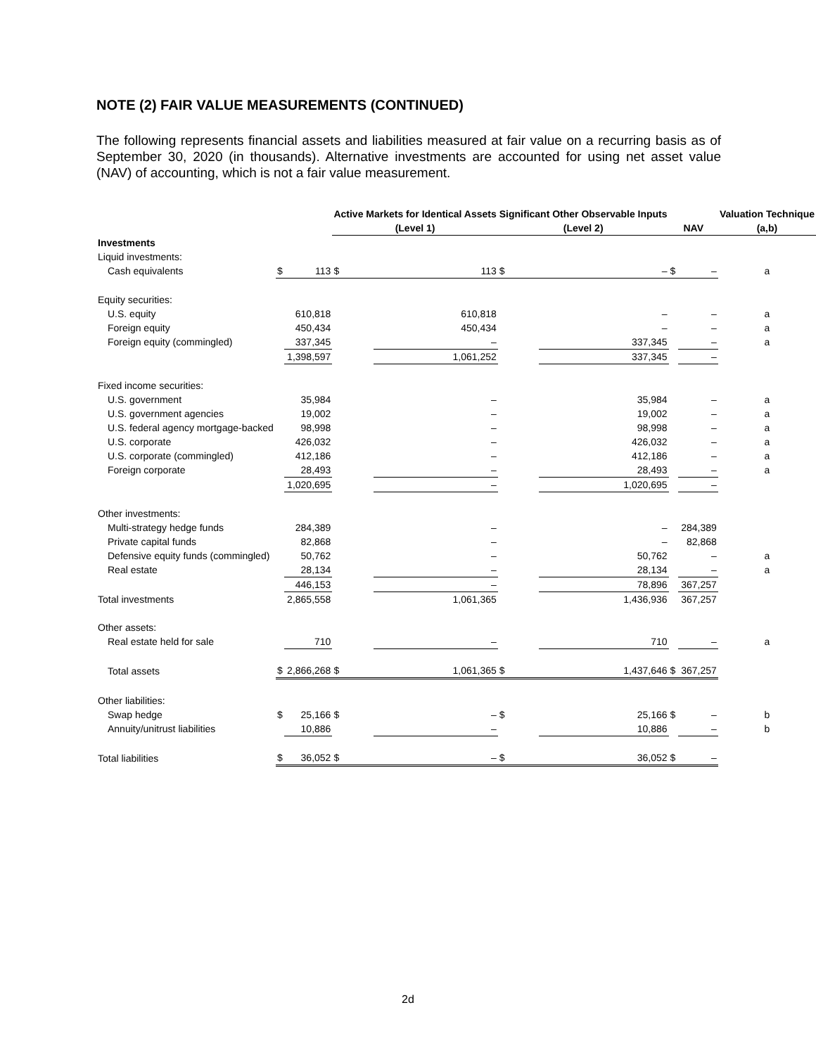NOTE (2) FAIR VALUE MEASUREMENTS (CONTINUED)
The following represents financial assets and liabilities measured at fair value on a recurring basis as of September 30, 2020 (in thousands). Alternative investments are accounted for using net asset value (NAV) of accounting, which is not a fair value measurement.
| | | | Active Markets for Identical Assets | | Significant Other Observable Inputs | | | | Valuation Technique |
| --- | --- | --- | --- | --- | --- | --- | --- | --- | --- |
| | | | (Level 1) | | (Level 2) | | NAV | | (a,b) |
| Investments | | | | | | | | | |
| Liquid investments: | | | | | | | | | |
| Cash equivalents | $ | 113 | $ | 113 | $ | – | $ | – | a |
| Equity securities: | | | | | | | | | |
| U.S. equity | | 610,818 | | 610,818 | | – | | – | a |
| Foreign equity | | 450,434 | | 450,434 | | – | | – | a |
| Foreign equity (commingled) | | 337,345 | | – | | 337,345 | | – | a |
| | | 1,398,597 | | 1,061,252 | | 337,345 | | – | |
| Fixed income securities: | | | | | | | | | |
| U.S. government | | 35,984 | | – | | 35,984 | | – | a |
| U.S. government agencies | | 19,002 | | – | | 19,002 | | – | a |
| U.S. federal agency mortgage-backed | | 98,998 | | – | | 98,998 | | – | a |
| U.S. corporate | | 426,032 | | – | | 426,032 | | – | a |
| U.S. corporate (commingled) | | 412,186 | | – | | 412,186 | | – | a |
| Foreign corporate | | 28,493 | | – | | 28,493 | | – | a |
| | | 1,020,695 | | – | | 1,020,695 | | – | |
| Other investments: | | | | | | | | | |
| Multi-strategy hedge funds | | 284,389 | | – | | – | | 284,389 | |
| Private capital funds | | 82,868 | | – | | – | | 82,868 | |
| Defensive equity funds (commingled) | | 50,762 | | – | | 50,762 | | – | a |
| Real estate | | 28,134 | | – | | 28,134 | | – | a |
| | | 446,153 | | – | | 78,896 | | 367,257 | |
| Total investments | | 2,865,558 | | 1,061,365 | | 1,436,936 | | 367,257 | |
| Other assets: | | | | | | | | | |
| Real estate held for sale | | 710 | | – | | 710 | | – | a |
| Total assets | $ | 2,866,268 | $ | 1,061,365 | $ | 1,437,646 | $ | 367,257 | |
| Other liabilities: | | | | | | | | | |
| Swap hedge | $ | 25,166 | $ | – | $ | 25,166 | $ | – | b |
| Annuity/unitrust liabilities | | 10,886 | | – | | 10,886 | | – | b |
| Total liabilities | $ | 36,052 | $ | – | $ | 36,052 | $ | – | |
2d